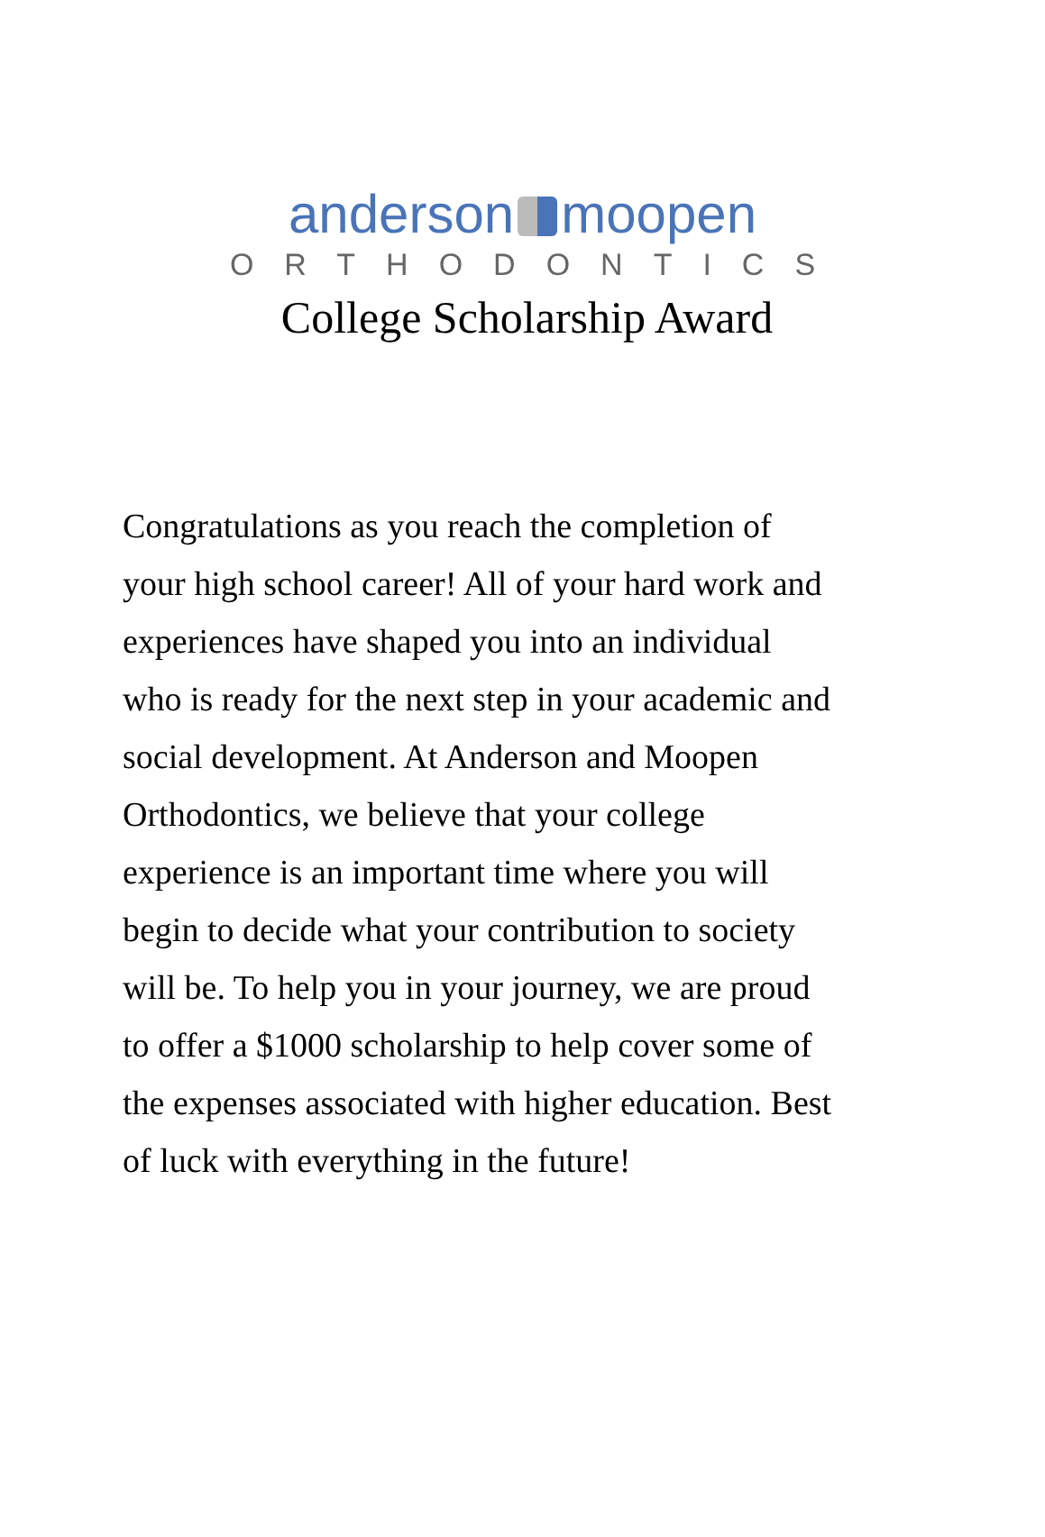anderson moopen
ORTHODONTICS
College Scholarship Award
Congratulations as you reach the completion of
your high school career! All of your hard work and
experiences have shaped you into an individual
who is ready for the next step in your academic and
social development. At Anderson and Moopen
Orthodontics, we believe that your college
experience is an important time where you will
begin to decide what your contribution to society
will be. To help you in your journey, we are proud
to offer a $1000 scholarship to help cover some of
the expenses associated with higher education. Best
of luck with everything in the future!